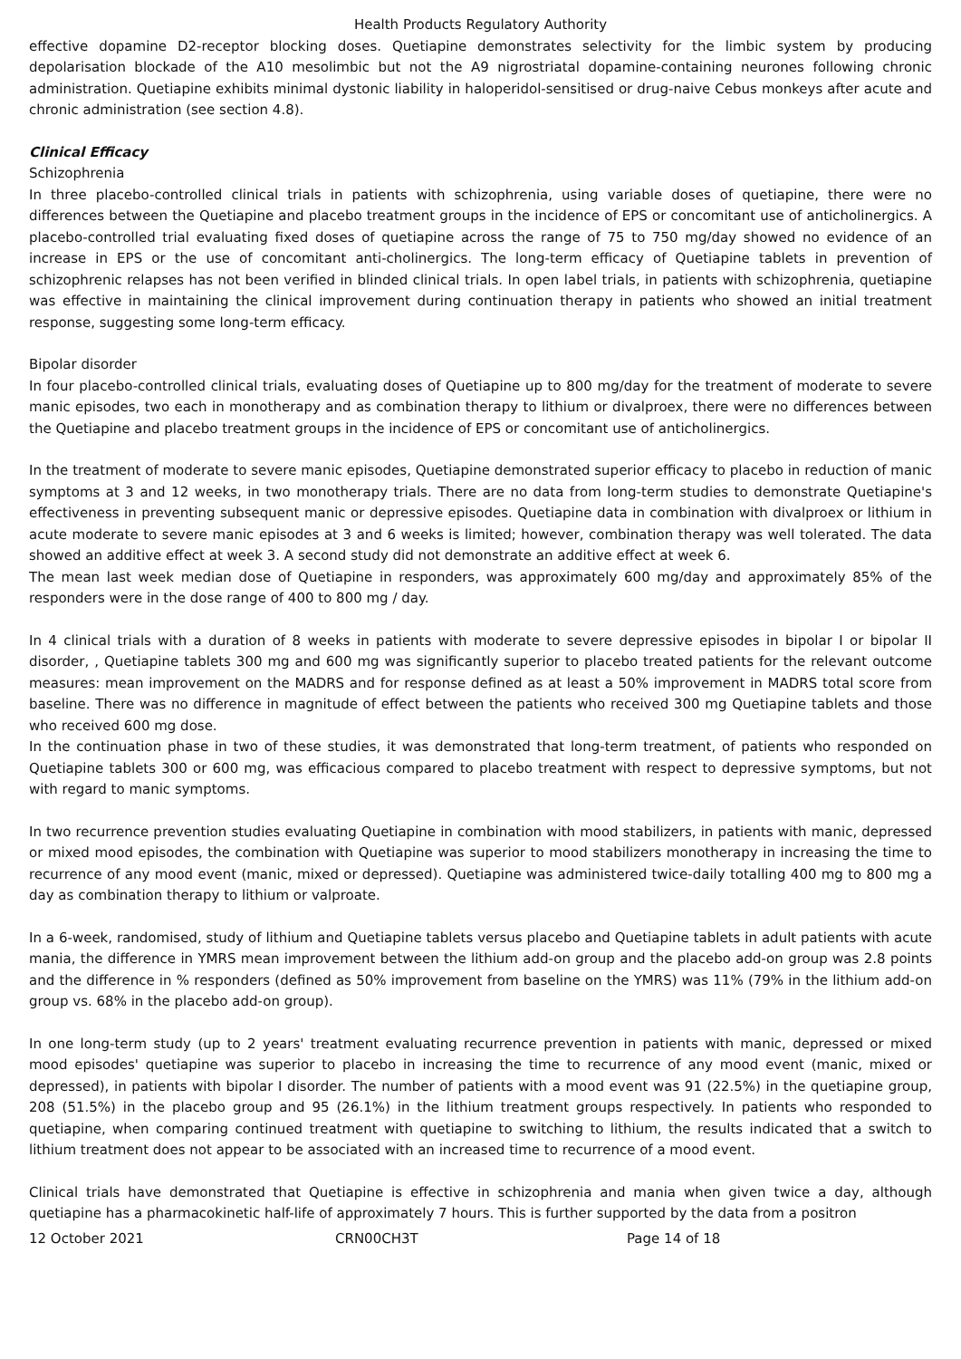Health Products Regulatory Authority
effective dopamine D2-receptor blocking doses. Quetiapine demonstrates selectivity for the limbic system by producing depolarisation blockade of the A10 mesolimbic but not the A9 nigrostriatal dopamine-containing neurones following chronic administration. Quetiapine exhibits minimal dystonic liability in haloperidol-sensitised or drug-naive Cebus monkeys after acute and chronic administration (see section 4.8).
Clinical Efficacy
Schizophrenia
In three placebo-controlled clinical trials in patients with schizophrenia, using variable doses of quetiapine, there were no differences between the Quetiapine and placebo treatment groups in the incidence of EPS or concomitant use of anticholinergics. A placebo-controlled trial evaluating fixed doses of quetiapine across the range of 75 to 750 mg/day showed no evidence of an increase in EPS or the use of concomitant anti-cholinergics. The long-term efficacy of Quetiapine tablets in prevention of schizophrenic relapses has not been verified in blinded clinical trials. In open label trials, in patients with schizophrenia, quetiapine was effective in maintaining the clinical improvement during continuation therapy in patients who showed an initial treatment response, suggesting some long-term efficacy.
Bipolar disorder
In four placebo-controlled clinical trials, evaluating doses of Quetiapine up to 800 mg/day for the treatment of moderate to severe manic episodes, two each in monotherapy and as combination therapy to lithium or divalproex, there were no differences between the Quetiapine and placebo treatment groups in the incidence of EPS or concomitant use of anticholinergics.
In the treatment of moderate to severe manic episodes, Quetiapine demonstrated superior efficacy to placebo in reduction of manic symptoms at 3 and 12 weeks, in two monotherapy trials. There are no data from long-term studies to demonstrate Quetiapine's effectiveness in preventing subsequent manic or depressive episodes. Quetiapine data in combination with divalproex or lithium in acute moderate to severe manic episodes at 3 and 6 weeks is limited; however, combination therapy was well tolerated. The data showed an additive effect at week 3. A second study did not demonstrate an additive effect at week 6.
The mean last week median dose of Quetiapine in responders, was approximately 600 mg/day and approximately 85% of the responders were in the dose range of 400 to 800 mg / day.
In 4 clinical trials with a duration of 8 weeks in patients with moderate to severe depressive episodes in bipolar I or bipolar II disorder, , Quetiapine tablets 300 mg and 600 mg was significantly superior to placebo treated patients for the relevant outcome measures: mean improvement on the MADRS and for response defined as at least a 50% improvement in MADRS total score from baseline. There was no difference in magnitude of effect between the patients who received 300 mg Quetiapine tablets and those who received 600 mg dose.
In the continuation phase in two of these studies, it was demonstrated that long-term treatment, of patients who responded on Quetiapine tablets 300 or 600 mg, was efficacious compared to placebo treatment with respect to depressive symptoms, but not with regard to manic symptoms.
In two recurrence prevention studies evaluating Quetiapine in combination with mood stabilizers, in patients with manic, depressed or mixed mood episodes, the combination with Quetiapine was superior to mood stabilizers monotherapy in increasing the time to recurrence of any mood event (manic, mixed or depressed). Quetiapine was administered twice-daily totalling 400 mg to 800 mg a day as combination therapy to lithium or valproate.
In a 6-week, randomised, study of lithium and Quetiapine tablets versus placebo and Quetiapine tablets in adult patients with acute mania, the difference in YMRS mean improvement between the lithium add-on group and the placebo add-on group was 2.8 points and the difference in % responders (defined as 50% improvement from baseline on the YMRS) was 11% (79% in the lithium add-on group vs. 68% in the placebo add-on group).
In one long-term study (up to 2 years' treatment evaluating recurrence prevention in patients with manic, depressed or mixed mood episodes' quetiapine was superior to placebo in increasing the time to recurrence of any mood event (manic, mixed or depressed), in patients with bipolar I disorder. The number of patients with a mood event was 91 (22.5%) in the quetiapine group, 208 (51.5%) in the placebo group and 95 (26.1%) in the lithium treatment groups respectively. In patients who responded to quetiapine, when comparing continued treatment with quetiapine to switching to lithium, the results indicated that a switch to lithium treatment does not appear to be associated with an increased time to recurrence of a mood event.
Clinical trials have demonstrated that Quetiapine is effective in schizophrenia and mania when given twice a day, although quetiapine has a pharmacokinetic half-life of approximately 7 hours. This is further supported by the data from a positron
12 October 2021 CRN00CH3T Page 14 of 18